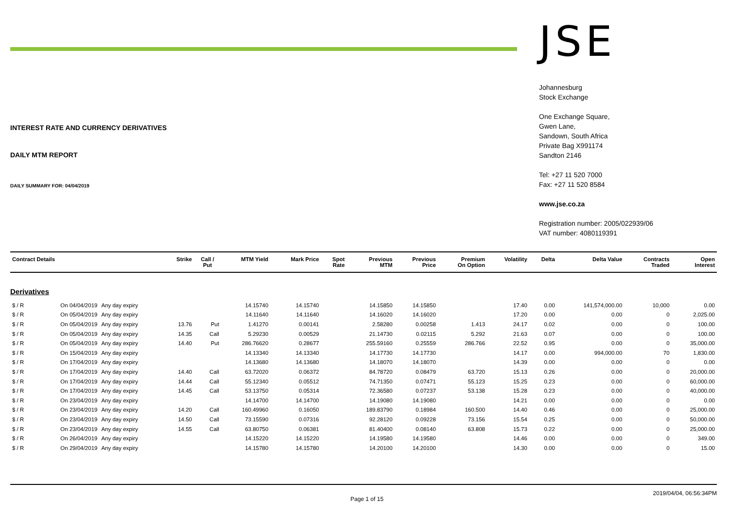INTEREST RATE AND CURRENCY DERIVATIVES
DAILY MTM REPORT
DAILY SUMMARY FOR: 04/04/2019
JSE
Johannesburg
Stock Exchange
One Exchange Square,
Gwen Lane,
Sandown, South Africa
Private Bag X991174
Sandton 2146
Tel: +27 11 520 7000
Fax: +27 11 520 8584
www.jse.co.za
Registration number: 2005/022939/06
VAT number: 4080119391
| Contract Details | | | Strike | Call / Put | MTM Yield | Mark Price | Spot Rate | Previous MTM | Previous Price | Premium On Option | Volatility | Delta | Delta Value | Contracts Traded | Open Interest |
| --- | --- | --- | --- | --- | --- | --- | --- | --- | --- | --- | --- | --- | --- | --- | --- |
| Derivatives | | | | | | | | | | | | | | | |
| $ / R | On 04/04/2019 | Any day expiry | | | 14.15740 | 14.15740 | | 14.15850 | 14.15850 | | 17.40 | 0.00 | 141,574,000.00 | 10,000 | 0.00 |
| $ / R | On 05/04/2019 | Any day expiry | | | 14.11640 | 14.11640 | | 14.16020 | 14.16020 | | 17.20 | 0.00 | 0.00 | 0 | 2,025.00 |
| $ / R | On 05/04/2019 | Any day expiry | 13.76 | Put | 1.41270 | 0.00141 | | 2.58280 | 0.00258 | 1.413 | 24.17 | 0.02 | 0.00 | 0 | 100.00 |
| $ / R | On 05/04/2019 | Any day expiry | 14.35 | Call | 5.29230 | 0.00529 | | 21.14730 | 0.02115 | 5.292 | 21.63 | 0.07 | 0.00 | 0 | 100.00 |
| $ / R | On 05/04/2019 | Any day expiry | 14.40 | Put | 286.76620 | 0.28677 | | 255.59160 | 0.25559 | 286.766 | 22.52 | 0.95 | 0.00 | 0 | 35,000.00 |
| $ / R | On 15/04/2019 | Any day expiry | | | 14.13340 | 14.13340 | | 14.17730 | 14.17730 | | 14.17 | 0.00 | 994,000.00 | 70 | 1,830.00 |
| $ / R | On 17/04/2019 | Any day expiry | | | 14.13680 | 14.13680 | | 14.18070 | 14.18070 | | 14.39 | 0.00 | 0.00 | 0 | 0.00 |
| $ / R | On 17/04/2019 | Any day expiry | 14.40 | Call | 63.72020 | 0.06372 | | 84.78720 | 0.08479 | 63.720 | 15.13 | 0.26 | 0.00 | 0 | 20,000.00 |
| $ / R | On 17/04/2019 | Any day expiry | 14.44 | Call | 55.12340 | 0.05512 | | 74.71350 | 0.07471 | 55.123 | 15.25 | 0.23 | 0.00 | 0 | 60,000.00 |
| $ / R | On 17/04/2019 | Any day expiry | 14.45 | Call | 53.13750 | 0.05314 | | 72.36580 | 0.07237 | 53.138 | 15.28 | 0.23 | 0.00 | 0 | 40,000.00 |
| $ / R | On 23/04/2019 | Any day expiry | | | 14.14700 | 14.14700 | | 14.19080 | 14.19080 | | 14.21 | 0.00 | 0.00 | 0 | 0.00 |
| $ / R | On 23/04/2019 | Any day expiry | 14.20 | Call | 160.49960 | 0.16050 | | 189.83790 | 0.18984 | 160.500 | 14.40 | 0.46 | 0.00 | 0 | 25,000.00 |
| $ / R | On 23/04/2019 | Any day expiry | 14.50 | Call | 73.15590 | 0.07316 | | 92.28120 | 0.09228 | 73.156 | 15.54 | 0.25 | 0.00 | 0 | 50,000.00 |
| $ / R | On 23/04/2019 | Any day expiry | 14.55 | Call | 63.80750 | 0.06381 | | 81.40400 | 0.08140 | 63.808 | 15.73 | 0.22 | 0.00 | 0 | 25,000.00 |
| $ / R | On 26/04/2019 | Any day expiry | | | 14.15220 | 14.15220 | | 14.19580 | 14.19580 | | 14.46 | 0.00 | 0.00 | 0 | 349.00 |
| $ / R | On 29/04/2019 | Any day expiry | | | 14.15780 | 14.15780 | | 14.20100 | 14.20100 | | 14.30 | 0.00 | 0.00 | 0 | 15.00 |
Page 1 of 15 2019/04/04, 06:56:34PM